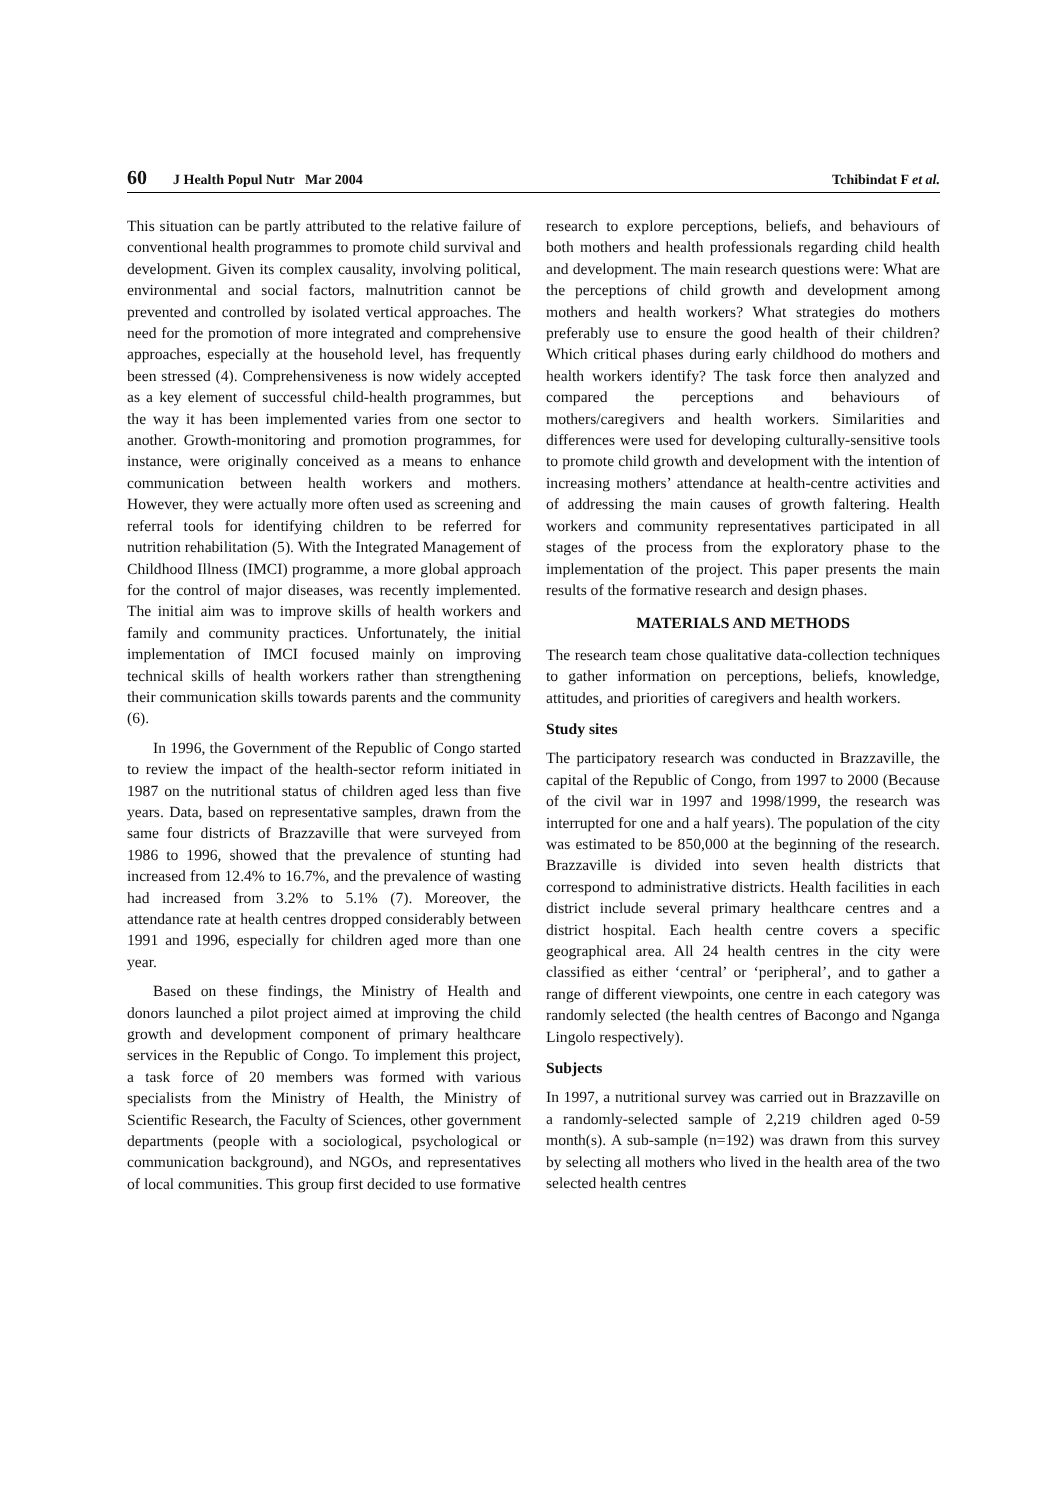60 J Health Popul Nutr Mar 2004 Tchibindat F et al.
This situation can be partly attributed to the relative failure of conventional health programmes to promote child survival and development. Given its complex causality, involving political, environmental and social factors, malnutrition cannot be prevented and controlled by isolated vertical approaches. The need for the promotion of more integrated and comprehensive approaches, especially at the household level, has frequently been stressed (4). Comprehensiveness is now widely accepted as a key element of successful child-health programmes, but the way it has been implemented varies from one sector to another. Growth-monitoring and promotion programmes, for instance, were originally conceived as a means to enhance communication between health workers and mothers. However, they were actually more often used as screening and referral tools for identifying children to be referred for nutrition rehabilitation (5). With the Integrated Management of Childhood Illness (IMCI) programme, a more global approach for the control of major diseases, was recently implemented. The initial aim was to improve skills of health workers and family and community practices. Unfortunately, the initial implementation of IMCI focused mainly on improving technical skills of health workers rather than strengthening their communication skills towards parents and the community (6).
In 1996, the Government of the Republic of Congo started to review the impact of the health-sector reform initiated in 1987 on the nutritional status of children aged less than five years. Data, based on representative samples, drawn from the same four districts of Brazzaville that were surveyed from 1986 to 1996, showed that the prevalence of stunting had increased from 12.4% to 16.7%, and the prevalence of wasting had increased from 3.2% to 5.1% (7). Moreover, the attendance rate at health centres dropped considerably between 1991 and 1996, especially for children aged more than one year.
Based on these findings, the Ministry of Health and donors launched a pilot project aimed at improving the child growth and development component of primary healthcare services in the Republic of Congo. To implement this project, a task force of 20 members was formed with various specialists from the Ministry of Health, the Ministry of Scientific Research, the Faculty of Sciences, other government departments (people with a sociological, psychological or communication background), and NGOs, and representatives of local communities. This group first decided to use formative
research to explore perceptions, beliefs, and behaviours of both mothers and health professionals regarding child health and development. The main research questions were: What are the perceptions of child growth and development among mothers and health workers? What strategies do mothers preferably use to ensure the good health of their children? Which critical phases during early childhood do mothers and health workers identify? The task force then analyzed and compared the perceptions and behaviours of mothers/caregivers and health workers. Similarities and differences were used for developing culturally-sensitive tools to promote child growth and development with the intention of increasing mothers’ attendance at health-centre activities and of addressing the main causes of growth faltering. Health workers and community representatives participated in all stages of the process from the exploratory phase to the implementation of the project. This paper presents the main results of the formative research and design phases.
MATERIALS AND METHODS
The research team chose qualitative data-collection techniques to gather information on perceptions, beliefs, knowledge, attitudes, and priorities of caregivers and health workers.
Study sites
The participatory research was conducted in Brazzaville, the capital of the Republic of Congo, from 1997 to 2000 (Because of the civil war in 1997 and 1998/1999, the research was interrupted for one and a half years). The population of the city was estimated to be 850,000 at the beginning of the research. Brazzaville is divided into seven health districts that correspond to administrative districts. Health facilities in each district include several primary healthcare centres and a district hospital. Each health centre covers a specific geographical area. All 24 health centres in the city were classified as either ‘central’ or ‘peripheral’, and to gather a range of different viewpoints, one centre in each category was randomly selected (the health centres of Bacongo and Nganga Lingolo respectively).
Subjects
In 1997, a nutritional survey was carried out in Brazzaville on a randomly-selected sample of 2,219 children aged 0-59 month(s). A sub-sample (n=192) was drawn from this survey by selecting all mothers who lived in the health area of the two selected health centres